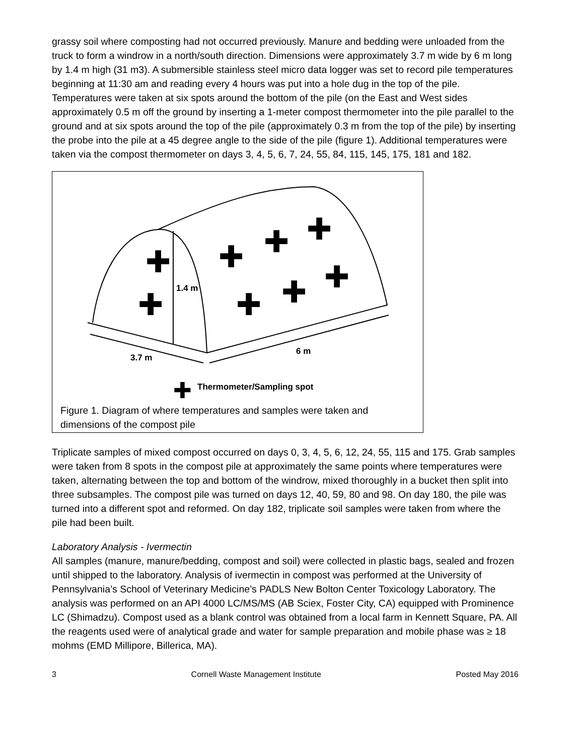grassy soil where composting had not occurred previously. Manure and bedding were unloaded from the truck to form a windrow in a north/south direction. Dimensions were approximately 3.7 m wide by 6 m long by 1.4 m high (31 m3). A submersible stainless steel micro data logger was set to record pile temperatures beginning at 11:30 am and reading every 4 hours was put into a hole dug in the top of the pile. Temperatures were taken at six spots around the bottom of the pile (on the East and West sides approximately 0.5 m off the ground by inserting a 1-meter compost thermometer into the pile parallel to the ground and at six spots around the top of the pile (approximately 0.3 m from the top of the pile) by inserting the probe into the pile at a 45 degree angle to the side of the pile (figure 1). Additional temperatures were taken via the compost thermometer on days 3, 4, 5, 6, 7, 24, 55, 84, 115, 145, 175, 181 and 182.
1.4 m
3.7 m
6 m
Thermometer/Sampling spot
✚
✚
✚
✚
✚
✚
✚
✚
✚
Figure 1. Diagram of where temperatures and samples were taken and dimensions of the compost pile
Triplicate samples of mixed compost occurred on days 0, 3, 4, 5, 6, 12, 24, 55, 115 and 175. Grab samples were taken from 8 spots in the compost pile at approximately the same points where temperatures were taken, alternating between the top and bottom of the windrow, mixed thoroughly in a bucket then split into three subsamples. The compost pile was turned on days 12, 40, 59, 80 and 98. On day 180, the pile was turned into a different spot and reformed. On day 182, triplicate soil samples were taken from where the pile had been built.
Laboratory Analysis - Ivermectin
All samples (manure, manure/bedding, compost and soil) were collected in plastic bags, sealed and frozen until shipped to the laboratory. Analysis of ivermectin in compost was performed at the University of Pennsylvania’s School of Veterinary Medicine’s PADLS New Bolton Center Toxicology Laboratory. The analysis was performed on an API 4000 LC/MS/MS (AB Sciex, Foster City, CA) equipped with Prominence LC (Shimadzu). Compost used as a blank control was obtained from a local farm in Kennett Square, PA. All the reagents used were of analytical grade and water for sample preparation and mobile phase was ≥ 18 mohms (EMD Millipore, Billerica, MA).
3 Cornell Waste Management Institute Posted May 2016